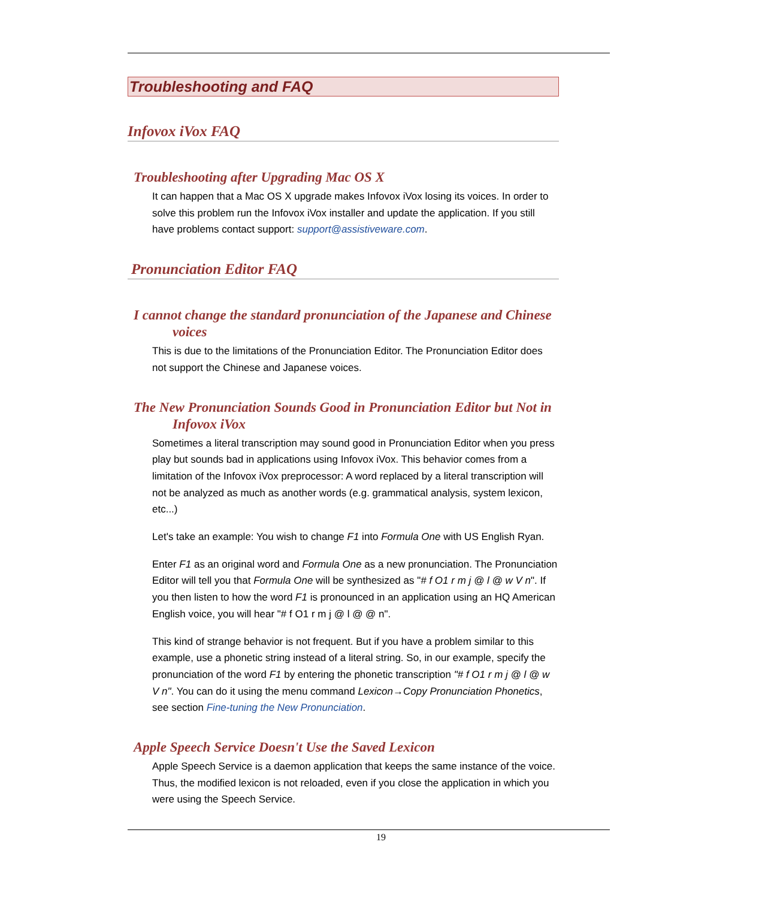Troubleshooting and FAQ
Infovox iVox FAQ
Troubleshooting after Upgrading Mac OS X
It can happen that a Mac OS X upgrade makes Infovox iVox losing its voices. In order to solve this problem run the Infovox iVox installer and update the application. If you still have problems contact support: support@assistiveware.com.
Pronunciation Editor FAQ
I cannot change the standard pronunciation of the Japanese and Chinese voices
This is due to the limitations of the Pronunciation Editor. The Pronunciation Editor does not support the Chinese and Japanese voices.
The New Pronunciation Sounds Good in Pronunciation Editor but Not in Infovox iVox
Sometimes a literal transcription may sound good in Pronunciation Editor when you press play but sounds bad in applications using Infovox iVox. This behavior comes from a limitation of the Infovox iVox preprocessor: A word replaced by a literal transcription will not be analyzed as much as another words (e.g. grammatical analysis, system lexicon, etc...)
Let's take an example: You wish to change F1 into Formula One with US English Ryan.
Enter F1 as an original word and Formula One as a new pronunciation. The Pronunciation Editor will tell you that Formula One will be synthesized as "# f O1 r m j @ l @ w V n". If you then listen to how the word F1 is pronounced in an application using an HQ American English voice, you will hear "# f O1 r m j @ l @ @ n".
This kind of strange behavior is not frequent. But if you have a problem similar to this example, use a phonetic string instead of a literal string. So, in our example, specify the pronunciation of the word F1 by entering the phonetic transcription "# f O1 r m j @ l @ w V n". You can do it using the menu command Lexicon→Copy Pronunciation Phonetics, see section Fine-tuning the New Pronunciation.
Apple Speech Service Doesn't Use the Saved Lexicon
Apple Speech Service is a daemon application that keeps the same instance of the voice. Thus, the modified lexicon is not reloaded, even if you close the application in which you were using the Speech Service.
19